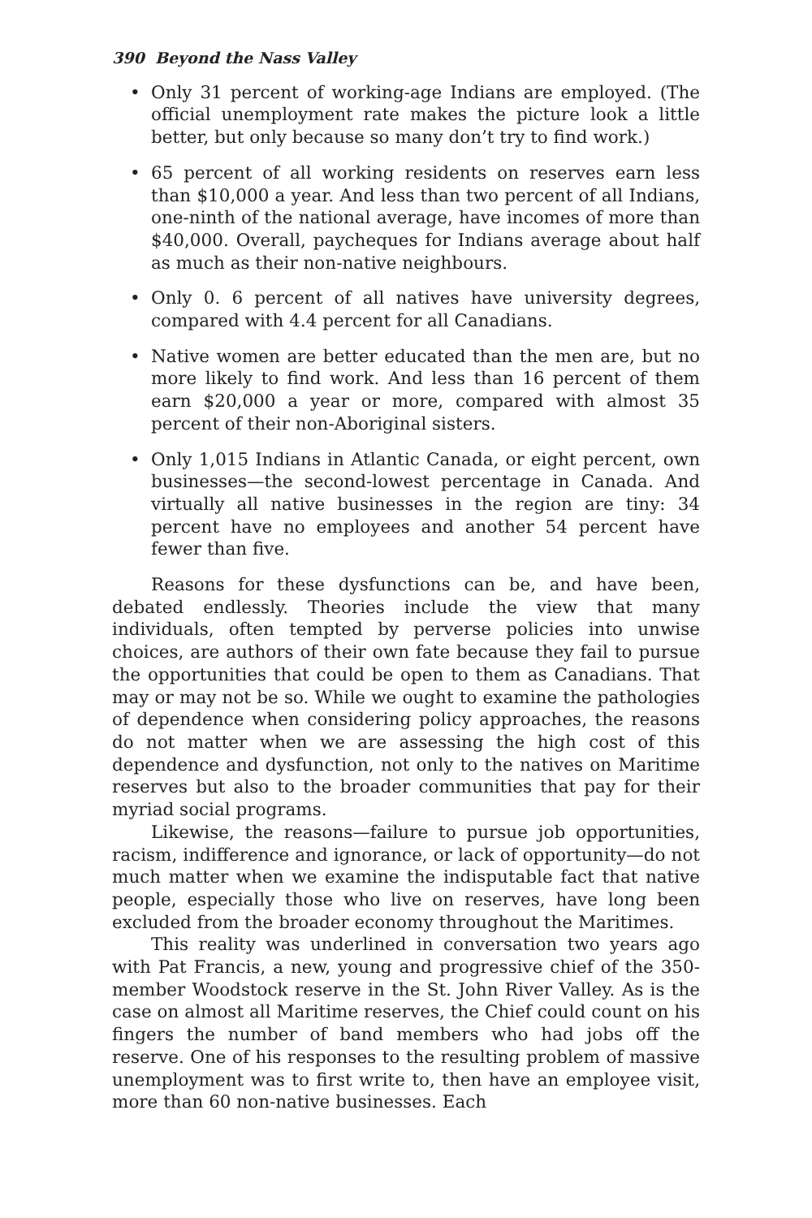390 Beyond the Nass Valley
• Only 31 percent of working-age Indians are employed. (The official unemployment rate makes the picture look a little better, but only because so many don’t try to find work.)
• 65 percent of all working residents on reserves earn less than $10,000 a year. And less than two percent of all Indians, one-ninth of the national average, have incomes of more than $40,000. Overall, paycheques for Indians average about half as much as their non-native neighbours.
• Only 0. 6 percent of all natives have university degrees, compared with 4.4 percent for all Canadians.
• Native women are better educated than the men are, but no more likely to find work. And less than 16 percent of them earn $20,000 a year or more, compared with almost 35 percent of their non-Aboriginal sisters.
• Only 1,015 Indians in Atlantic Canada, or eight percent, own businesses—the second-lowest percentage in Canada. And virtually all native businesses in the region are tiny: 34 percent have no employees and another 54 percent have fewer than five.
Reasons for these dysfunctions can be, and have been, debated endlessly. Theories include the view that many individuals, often tempted by perverse policies into unwise choices, are authors of their own fate because they fail to pursue the opportunities that could be open to them as Canadians. That may or may not be so. While we ought to examine the pathologies of dependence when considering policy approaches, the reasons do not matter when we are assessing the high cost of this dependence and dysfunction, not only to the natives on Maritime reserves but also to the broader communities that pay for their myriad social programs.
Likewise, the reasons—failure to pursue job opportunities, racism, indifference and ignorance, or lack of opportunity—do not much matter when we examine the indisputable fact that native people, especially those who live on reserves, have long been excluded from the broader economy throughout the Maritimes.
This reality was underlined in conversation two years ago with Pat Francis, a new, young and progressive chief of the 350-member Woodstock reserve in the St. John River Valley. As is the case on almost all Maritime reserves, the Chief could count on his fingers the number of band members who had jobs off the reserve. One of his responses to the resulting problem of massive unemployment was to first write to, then have an employee visit, more than 60 non-native businesses. Each